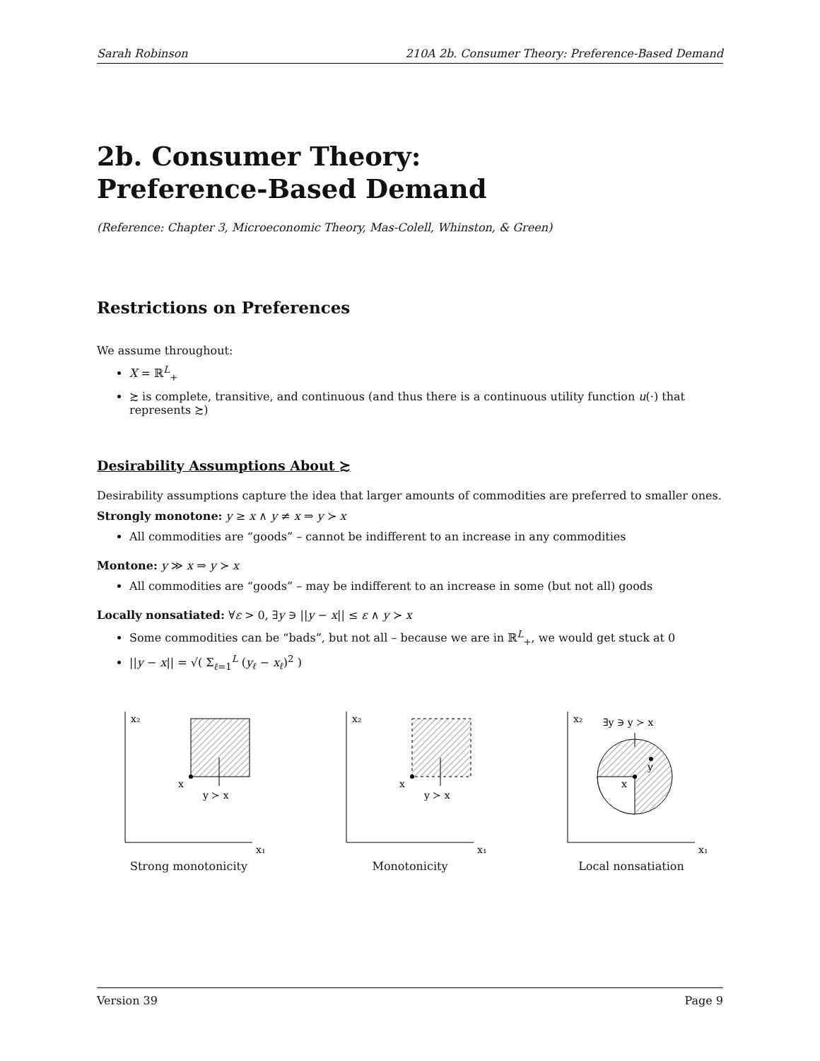Sarah Robinson 210A 2b. Consumer Theory: Preference-Based Demand
2b. Consumer Theory:
Preference-Based Demand
(Reference: Chapter 3, Microeconomic Theory, Mas-Colell, Whinston, & Green)
Restrictions on Preferences
We assume throughout:
X = ℝ<sup>L</sup><sub>+</sub>
≿ is complete, transitive, and continuous (and thus there is a continuous utility function u(·) that represents ≿)
Desirability Assumptions About ≿
Desirability assumptions capture the idea that larger amounts of commodities are preferred to smaller ones.
Strongly monotone: y ≥ x ∧ y ≠ x ⇒ y ≻ x
All commodities are “goods” – cannot be indifferent to an increase in any commodities
Montone: y ≫ x ⇒ y ≻ x
All commodities are “goods” – may be indifferent to an increase in some (but not all) goods
Locally nonsatiated: ∀ε > 0, ∃y ∋ ||y − x|| ≤ ε ∧ y ≻ x
Some commodities can be “bads”, but not all – because we are in ℝ<sup>L</sup><sub>+</sub>, we would get stuck at 0
||y − x|| = √( Σ<sub>ℓ=1</sub><sup>L</sup> (y<sub>ℓ</sub> − x<sub>ℓ</sub>)<sup>2</sup> )
x₂
x₁
x
y ≻ x
Strong monotonicity
x₂
x₁
x
y ≻ x
Monotonicity
x₂
x₁
x
y
∃y ∋ y ≻ x
Local nonsatiation
Version 39 Page 9